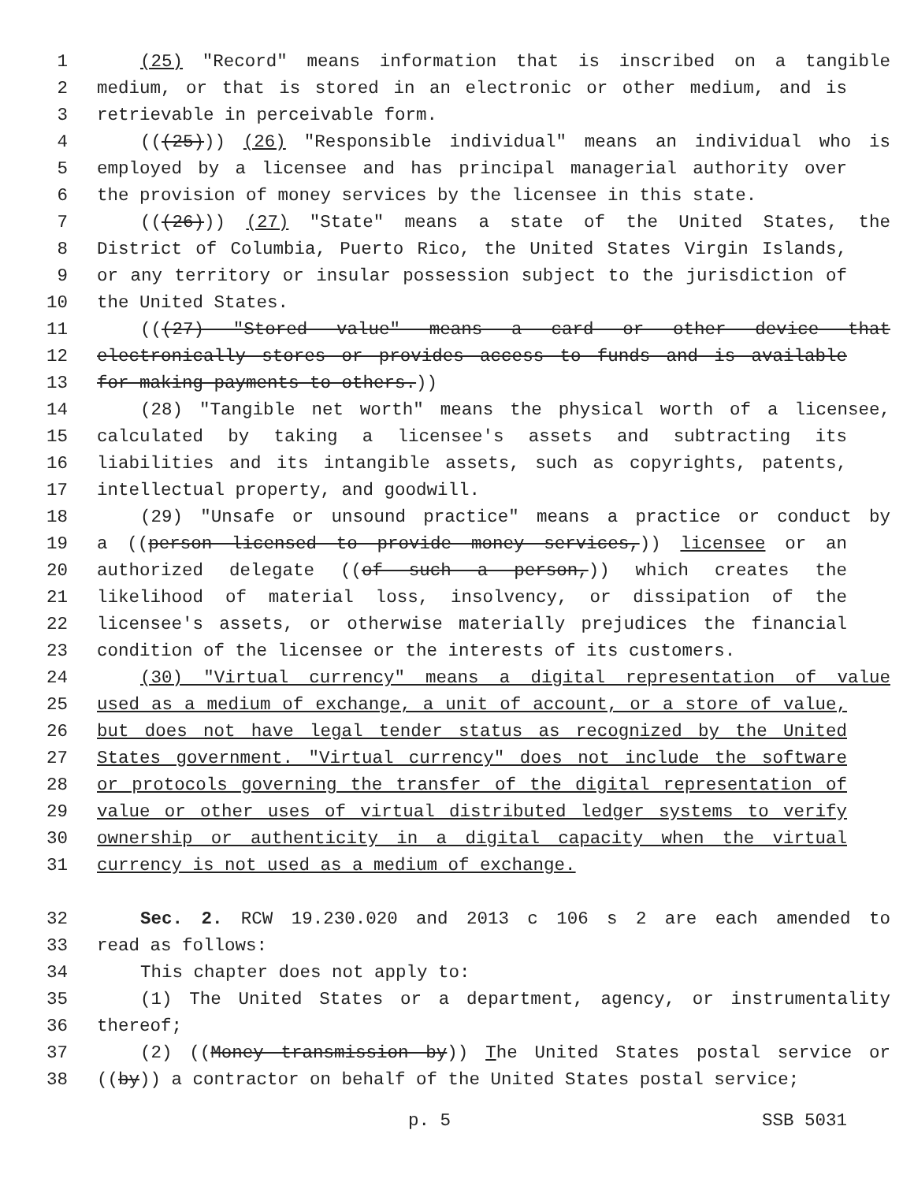1 (25) "Record" means information that is inscribed on a tangible
2 medium, or that is stored in an electronic or other medium, and is
3 retrievable in perceivable form.
4 (((25))) (26) "Responsible individual" means an individual who is
5 employed by a licensee and has principal managerial authority over
6 the provision of money services by the licensee in this state.
7 (((26))) (27) "State" means a state of the United States, the
8 District of Columbia, Puerto Rico, the United States Virgin Islands,
9 or any territory or insular possession subject to the jurisdiction of
10 the United States.
11 (((27) "Stored value" means a card or other device that
12 electronically stores or provides access to funds and is available
13 for making payments to others.))
14 (28) "Tangible net worth" means the physical worth of a licensee,
15 calculated by taking a licensee's assets and subtracting its
16 liabilities and its intangible assets, such as copyrights, patents,
17 intellectual property, and goodwill.
18 (29) "Unsafe or unsound practice" means a practice or conduct by
19 a ((person licensed to provide money services,)) licensee or an
20 authorized delegate ((of such a person,)) which creates the
21 likelihood of material loss, insolvency, or dissipation of the
22 licensee's assets, or otherwise materially prejudices the financial
23 condition of the licensee or the interests of its customers.
24 (30) "Virtual currency" means a digital representation of value
25 used as a medium of exchange, a unit of account, or a store of value,
26 but does not have legal tender status as recognized by the United
27 States government. "Virtual currency" does not include the software
28 or protocols governing the transfer of the digital representation of
29 value or other uses of virtual distributed ledger systems to verify
30 ownership or authenticity in a digital capacity when the virtual
31 currency is not used as a medium of exchange.
32 Sec. 2. RCW 19.230.020 and 2013 c 106 s 2 are each amended to
33 read as follows:
34 This chapter does not apply to:
35 (1) The United States or a department, agency, or instrumentality
36 thereof;
37 (2) ((Money transmission by)) The United States postal service or
38 ((by)) a contractor on behalf of the United States postal service;
p. 5 SSB 5031